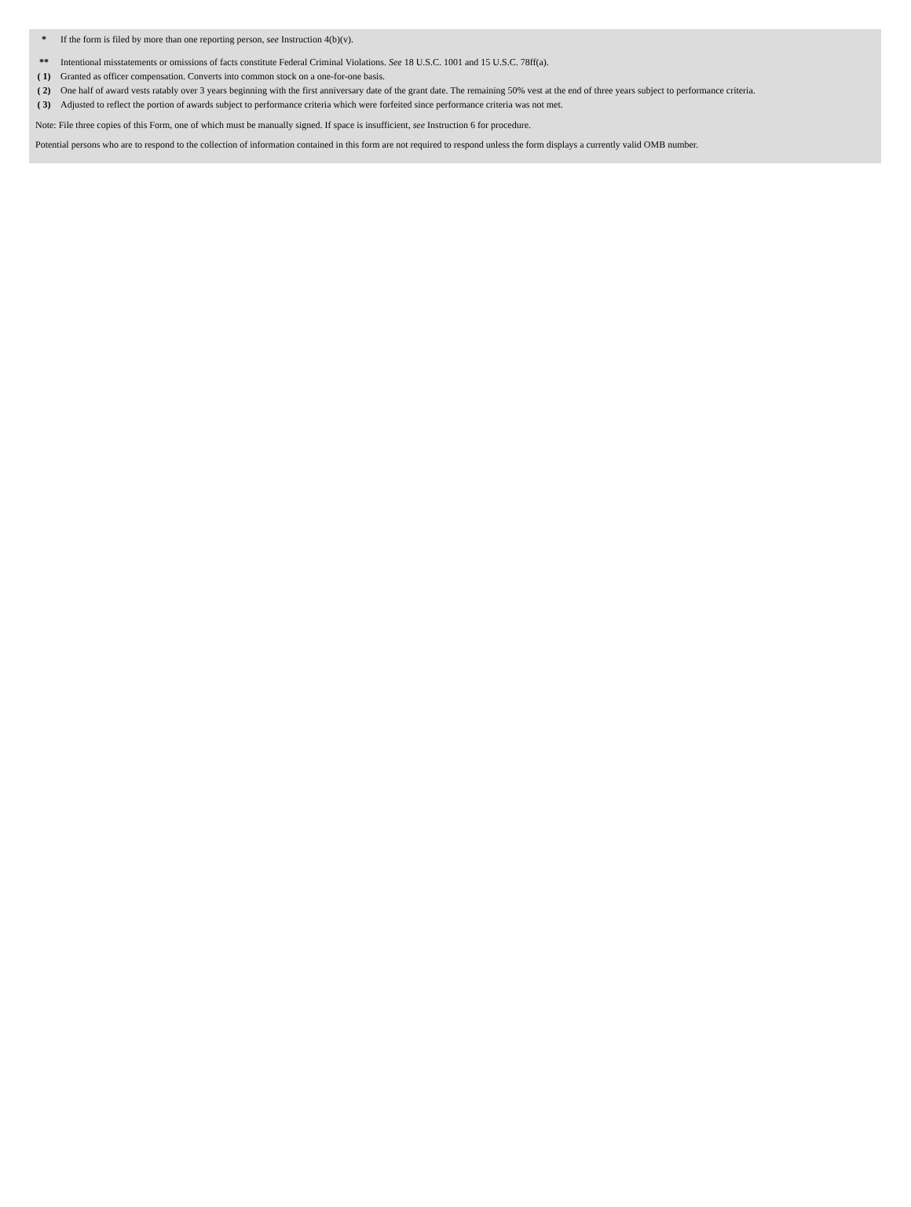| * | If the form is filed by more than one reporting person, see Instruction 4(b)(v). |
| ** | Intentional misstatements or omissions of facts constitute Federal Criminal Violations. See 18 U.S.C. 1001 and 15 U.S.C. 78ff(a). |
| ( 1) | Granted as officer compensation. Converts into common stock on a one-for-one basis. |
| ( 2) | One half of award vests ratably over 3 years beginning with the first anniversary date of the grant date. The remaining 50% vest at the end of three years subject to performance criteria. |
| ( 3) | Adjusted to reflect the portion of awards subject to performance criteria which were forfeited since performance criteria was not met. |
Note: File three copies of this Form, one of which must be manually signed. If space is insufficient, see Instruction 6 for procedure.
Potential persons who are to respond to the collection of information contained in this form are not required to respond unless the form displays a currently valid OMB number.